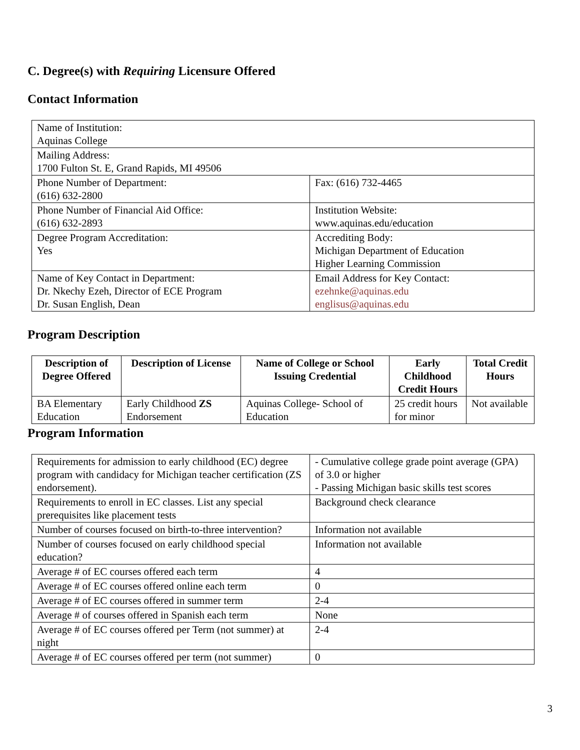C. Degree(s) with Requiring Licensure Offered
Contact Information
| Name of Institution: Aquinas College | |
| Mailing Address: 1700 Fulton St. E, Grand Rapids, MI 49506 | |
| Phone Number of Department: (616) 632-2800 | Fax: (616) 732-4465 |
| Phone Number of Financial Aid Office: (616) 632-2893 | Institution Website: www.aquinas.edu/education |
| Degree Program Accreditation: Yes | Accrediting Body: Michigan Department of Education Higher Learning Commission |
| Name of Key Contact in Department: Dr. Nkechy Ezeh, Director of ECE Program Dr. Susan English, Dean | Email Address for Key Contact: ezehnke@aquinas.edu englisus@aquinas.edu |
Program Description
| Description of Degree Offered | Description of License | Name of College or School Issuing Credential | Early Childhood Credit Hours | Total Credit Hours |
| --- | --- | --- | --- | --- |
| BA Elementary Education | Early Childhood ZS Endorsement | Aquinas College- School of Education | 25 credit hours for minor | Not available |
Program Information
| Requirements for admission to early childhood (EC) degree program with candidacy for Michigan teacher certification (ZS endorsement). | - Cumulative college grade point average (GPA) of 3.0 or higher - Passing Michigan basic skills test scores |
| Requirements to enroll in EC classes. List any special prerequisites like placement tests | Background check clearance |
| Number of courses focused on birth-to-three intervention? | Information not available |
| Number of courses focused on early childhood special education? | Information not available |
| Average # of EC courses offered each term | 4 |
| Average # of EC courses offered online each term | 0 |
| Average # of EC courses offered in summer term | 2-4 |
| Average # of courses offered in Spanish each term | None |
| Average # of EC courses offered per Term (not summer) at night | 2-4 |
| Average # of EC courses offered per term (not summer) | 0 |
3